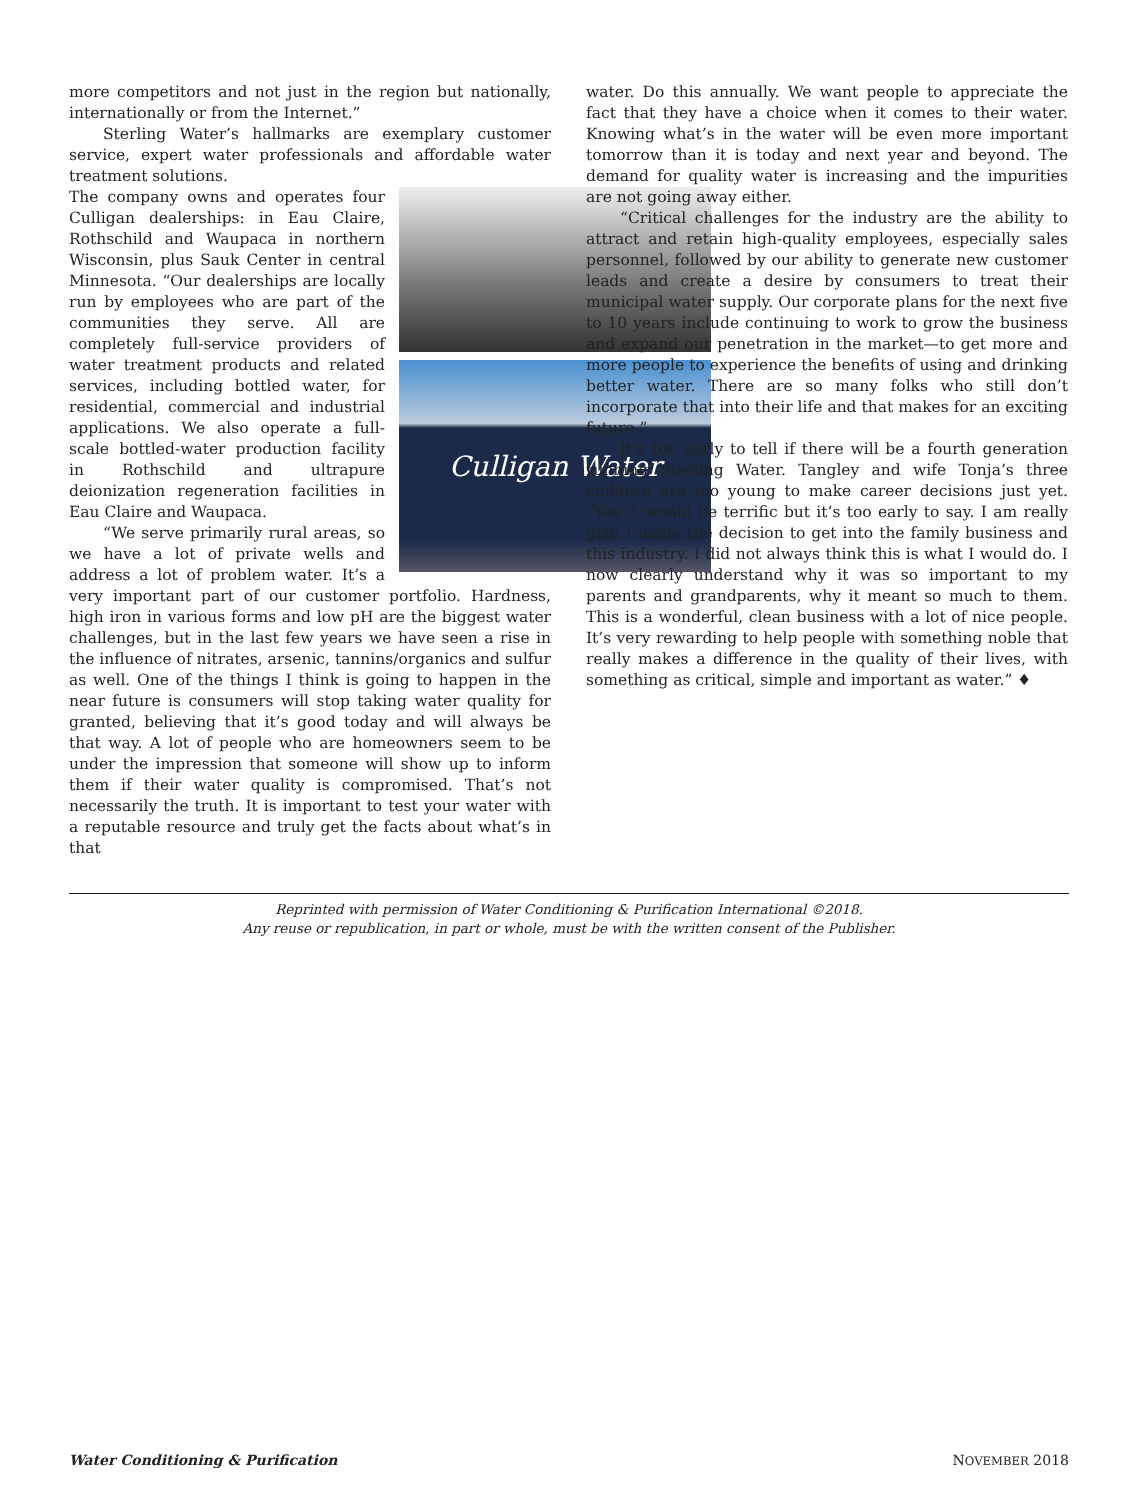more competitors and not just in the region but nationally, internationally or from the Internet.”
Sterling Water’s hallmarks are exemplary customer service, expert water professionals and affordable water treatment solutions.
Culligan Water
The company owns and operates four Culligan dealerships: in Eau Claire, Rothschild and Waupaca in northern Wisconsin, plus Sauk Center in central Minnesota. “Our dealerships are locally run by employees who are part of the communities they serve. All are completely full-service providers of water treatment products and related services, including bottled water, for residential, commercial and industrial applications. We also operate a full-scale bottled-water production facility in Rothschild and ultrapure deionization regeneration facilities in Eau Claire and Waupaca.
“We serve primarily rural areas, so we have a lot of private wells and address a lot of problem water. It’s a very important part of our customer portfolio. Hardness, high iron in various forms and low pH are the biggest water challenges, but in the last few years we have seen a rise in the influence of nitrates, arsenic, tannins/organics and sulfur as well. One of the things I think is going to happen in the near future is consumers will stop taking water quality for granted, believing that it’s good today and will always be that way. A lot of people who are homeowners seem to be under the impression that someone will show up to inform them if their water quality is compromised. That’s not necessarily the truth. It is important to test your water with a reputable resource and truly get the facts about what’s in that
water. Do this annually. We want people to appreciate the fact that they have a choice when it comes to their water. Knowing what’s in the water will be even more important tomorrow than it is today and next year and beyond. The demand for quality water is increasing and the impurities are not going away either.
“Critical challenges for the industry are the ability to attract and retain high-quality employees, especially sales personnel, followed by our ability to generate new customer leads and create a desire by consumers to treat their municipal water supply. Our corporate plans for the next five to 10 years include continuing to work to grow the business and expand our penetration in the market—to get more and more people to experience the benefits of using and drinking better water. There are so many folks who still don’t incorporate that into their life and that makes for an exciting future.”
It’s too early to tell if there will be a fourth generation running Sterling Water. Tangley and wife Tonja’s three children are too young to make career decisions just yet. “Yes it would be terrific but it’s too early to say. I am really glad I made the decision to get into the family business and this industry. I did not always think this is what I would do. I now clearly understand why it was so important to my parents and grandparents, why it meant so much to them. This is a wonderful, clean business with a lot of nice people. It’s very rewarding to help people with something noble that really makes a difference in the quality of their lives, with something as critical, simple and important as water.” ♦
Reprinted with permission of Water Conditioning & Purification International ©2018.
Any reuse or republication, in part or whole, must be with the written consent of the Publisher.
Water Conditioning & Purification NOVEMBER 2018